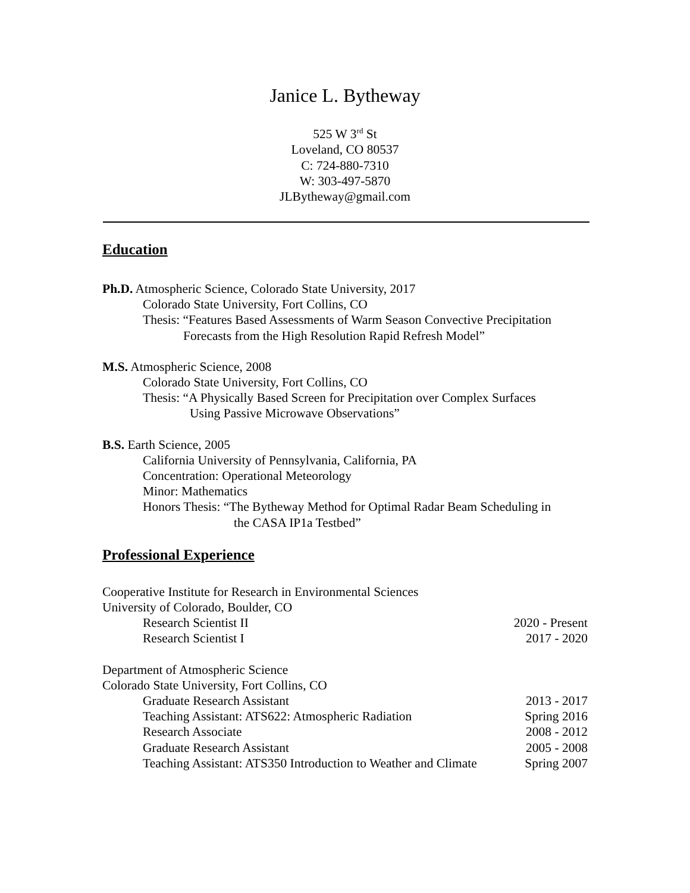Janice L. Bytheway
525 W 3<sup>rd</sup> St
Loveland, CO 80537
C: 724-880-7310
W: 303-497-5870
JLBytheway@gmail.com
Education
Ph.D. Atmospheric Science, Colorado State University, 2017
Colorado State University, Fort Collins, CO
Thesis: “Features Based Assessments of Warm Season Convective Precipitation
Forecasts from the High Resolution Rapid Refresh Model”
M.S. Atmospheric Science, 2008
Colorado State University, Fort Collins, CO
Thesis: “A Physically Based Screen for Precipitation over Complex Surfaces
Using Passive Microwave Observations”
B.S. Earth Science, 2005
California University of Pennsylvania, California, PA
Concentration: Operational Meteorology
Minor: Mathematics
Honors Thesis: “The Bytheway Method for Optimal Radar Beam Scheduling in
the CASA IP1a Testbed”
Professional Experience
Cooperative Institute for Research in Environmental Sciences
University of Colorado, Boulder, CO
Research Scientist II 2020 - Present
Research Scientist I 2017 - 2020
Department of Atmospheric Science
Colorado State University, Fort Collins, CO
Graduate Research Assistant 2013 - 2017
Teaching Assistant: ATS622: Atmospheric Radiation Spring 2016
Research Associate 2008 - 2012
Graduate Research Assistant 2005 - 2008
Teaching Assistant: ATS350 Introduction to Weather and Climate Spring 2007